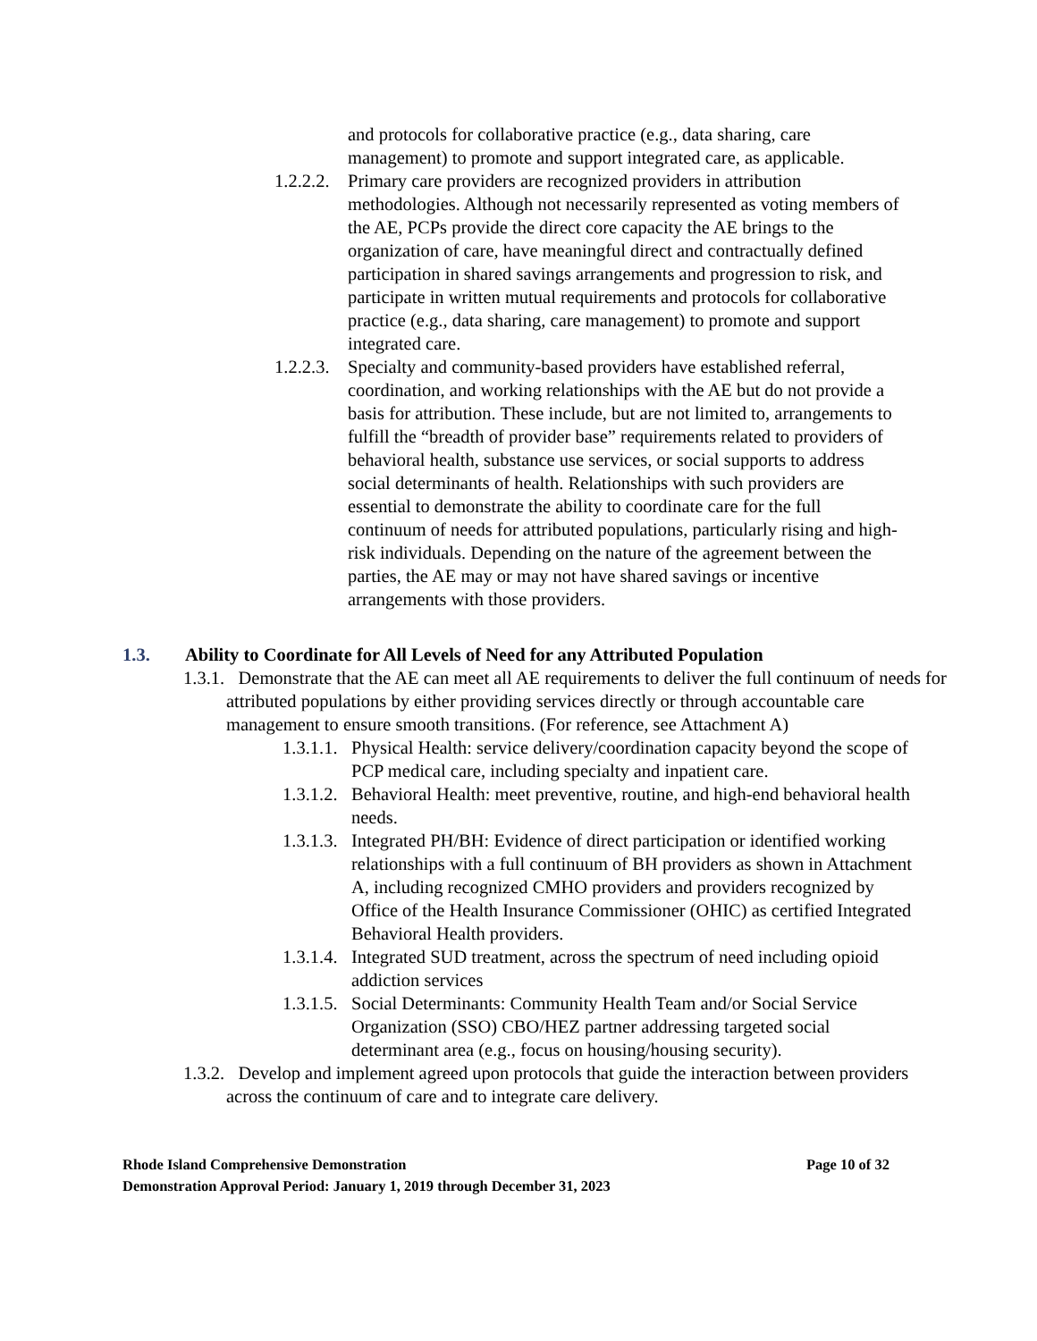and protocols for collaborative practice (e.g., data sharing, care management) to promote and support integrated care, as applicable.
1.2.2.2. Primary care providers are recognized providers in attribution methodologies. Although not necessarily represented as voting members of the AE, PCPs provide the direct core capacity the AE brings to the organization of care, have meaningful direct and contractually defined participation in shared savings arrangements and progression to risk, and participate in written mutual requirements and protocols for collaborative practice (e.g., data sharing, care management) to promote and support integrated care.
1.2.2.3. Specialty and community-based providers have established referral, coordination, and working relationships with the AE but do not provide a basis for attribution. These include, but are not limited to, arrangements to fulfill the “breadth of provider base” requirements related to providers of behavioral health, substance use services, or social supports to address social determinants of health. Relationships with such providers are essential to demonstrate the ability to coordinate care for the full continuum of needs for attributed populations, particularly rising and high-risk individuals. Depending on the nature of the agreement between the parties, the AE may or may not have shared savings or incentive arrangements with those providers.
1.3. Ability to Coordinate for All Levels of Need for any Attributed Population
1.3.1. Demonstrate that the AE can meet all AE requirements to deliver the full continuum of needs for attributed populations by either providing services directly or through accountable care management to ensure smooth transitions. (For reference, see Attachment A)
1.3.1.1. Physical Health: service delivery/coordination capacity beyond the scope of PCP medical care, including specialty and inpatient care.
1.3.1.2. Behavioral Health: meet preventive, routine, and high-end behavioral health needs.
1.3.1.3. Integrated PH/BH: Evidence of direct participation or identified working relationships with a full continuum of BH providers as shown in Attachment A, including recognized CMHO providers and providers recognized by Office of the Health Insurance Commissioner (OHIC) as certified Integrated Behavioral Health providers.
1.3.1.4. Integrated SUD treatment, across the spectrum of need including opioid addiction services
1.3.1.5. Social Determinants: Community Health Team and/or Social Service Organization (SSO) CBO/HEZ partner addressing targeted social determinant area (e.g., focus on housing/housing security).
1.3.2. Develop and implement agreed upon protocols that guide the interaction between providers across the continuum of care and to integrate care delivery.
Rhode Island Comprehensive Demonstration Page 10 of 32
Demonstration Approval Period: January 1, 2019 through December 31, 2023